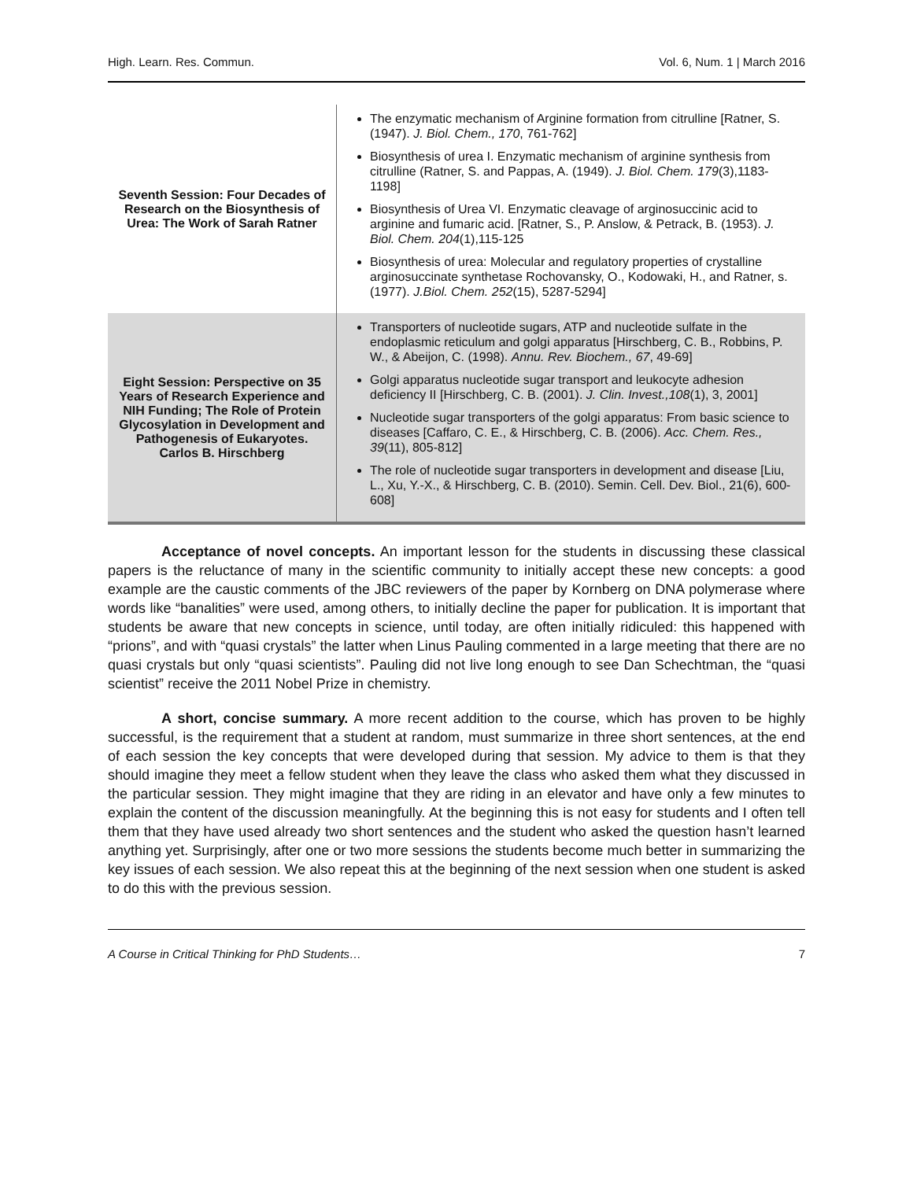High. Learn. Res. Commun. Vol. 6, Num. 1 | March 2016
| Seventh Session: Four Decades of Research on the Biosynthesis of Urea: The Work of Sarah Ratner | The enzymatic mechanism of Arginine formation from citrulline [Ratner, S. (1947). J. Biol. Chem., 170 , 761-762] Biosynthesis of urea I. Enzymatic mechanism of arginine synthesis from citrulline (Ratner, S. and Pappas, A. (1949). J. Biol. Chem. 179 (3),1183-1198] Biosynthesis of Urea VI. Enzymatic cleavage of arginosuccinic acid to arginine and fumaric acid. [Ratner, S., P. Anslow, & Petrack, B. (1953). J. Biol. Chem. 204 (1),115-125 Biosynthesis of urea: Molecular and regulatory properties of crystalline arginosuccinate synthetase Rochovansky, O., Kodowaki, H., and Ratner, s. (1977). J.Biol. Chem. 252 (15), 5287-5294] |
| Eight Session: Perspective on 35 Years of Research Experience and NIH Funding; The Role of Protein Glycosylation in Development and Pathogenesis of Eukaryotes. Carlos B. Hirschberg | Transporters of nucleotide sugars, ATP and nucleotide sulfate in the endoplasmic reticulum and golgi apparatus [Hirschberg, C. B., Robbins, P. W., & Abeijon, C. (1998). Annu. Rev. Biochem., 67 , 49-69] Golgi apparatus nucleotide sugar transport and leukocyte adhesion deficiency II [Hirschberg, C. B. (2001). J. Clin. Invest.,108 (1), 3, 2001] Nucleotide sugar transporters of the golgi apparatus: From basic science to diseases [Caffaro, C. E., & Hirschberg, C. B. (2006). Acc. Chem. Res., 39 (11), 805-812] The role of nucleotide sugar transporters in development and disease [Liu, L., Xu, Y.-X., & Hirschberg, C. B. (2010). Semin. Cell. Dev. Biol., 21(6), 600-608] |
Acceptance of novel concepts. An important lesson for the students in discussing these classical papers is the reluctance of many in the scientific community to initially accept these new concepts: a good example are the caustic comments of the JBC reviewers of the paper by Kornberg on DNA polymerase where words like “banalities” were used, among others, to initially decline the paper for publication. It is important that students be aware that new concepts in science, until today, are often initially ridiculed: this happened with “prions”, and with “quasi crystals” the latter when Linus Pauling commented in a large meeting that there are no quasi crystals but only “quasi scientists”. Pauling did not live long enough to see Dan Schechtman, the “quasi scientist” receive the 2011 Nobel Prize in chemistry.
A short, concise summary. A more recent addition to the course, which has proven to be highly successful, is the requirement that a student at random, must summarize in three short sentences, at the end of each session the key concepts that were developed during that session. My advice to them is that they should imagine they meet a fellow student when they leave the class who asked them what they discussed in the particular session. They might imagine that they are riding in an elevator and have only a few minutes to explain the content of the discussion meaningfully. At the beginning this is not easy for students and I often tell them that they have used already two short sentences and the student who asked the question hasn’t learned anything yet. Surprisingly, after one or two more sessions the students become much better in summarizing the key issues of each session. We also repeat this at the beginning of the next session when one student is asked to do this with the previous session.
A Course in Critical Thinking for PhD Students… 7